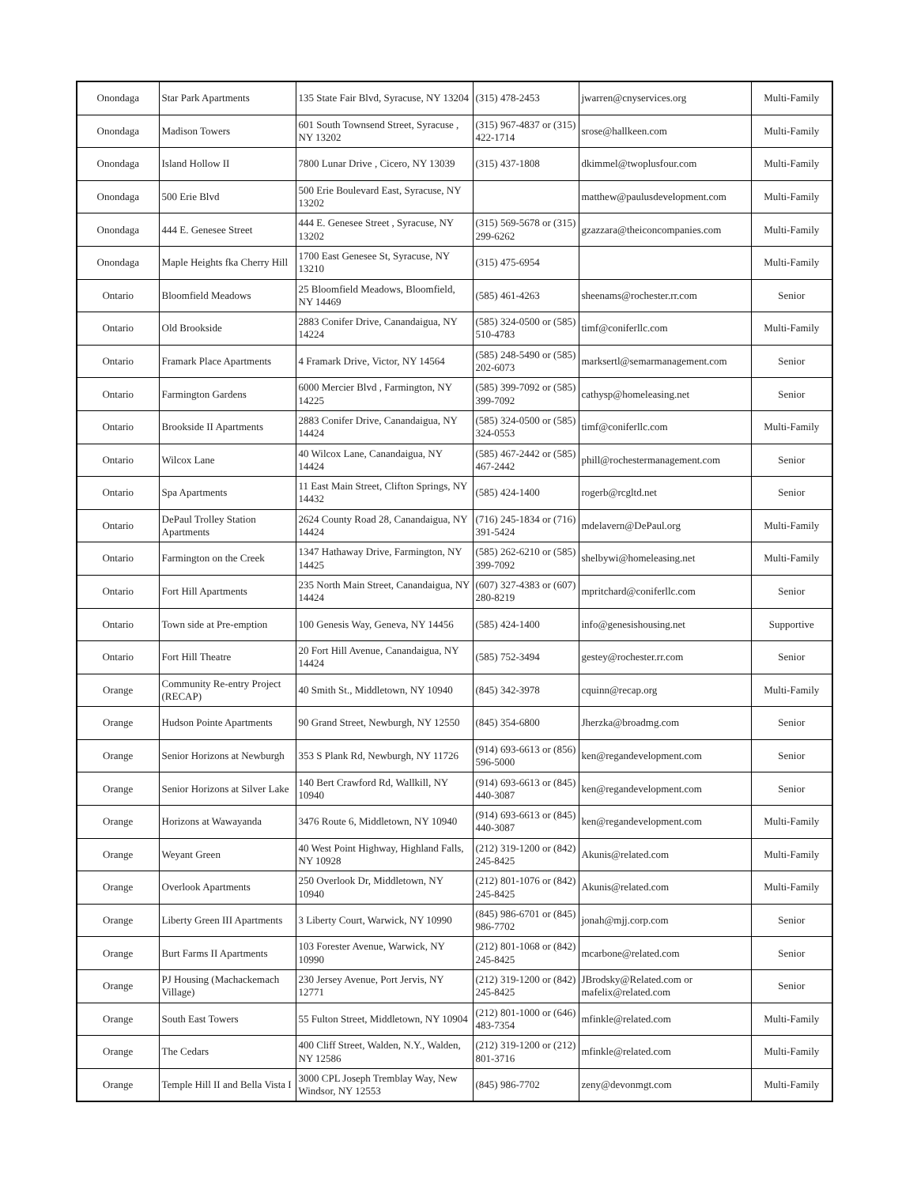| Onondaga | Star Park Apartments | 135 State Fair Blvd, Syracuse, NY 13204 | (315) 478-2453 | jwarren@cnyservices.org | Multi-Family |
| Onondaga | Madison Towers | 601 South Townsend Street, Syracuse , NY 13202 | (315) 967-4837 or (315) 422-1714 | srose@hallkeen.com | Multi-Family |
| Onondaga | Island Hollow II | 7800 Lunar Drive , Cicero, NY 13039 | (315) 437-1808 | dkimmel@twoplusfour.com | Multi-Family |
| Onondaga | 500 Erie Blvd | 500 Erie Boulevard East, Syracuse, NY 13202 | | matthew@paulusdevelopment.com | Multi-Family |
| Onondaga | 444 E. Genesee Street | 444 E. Genesee Street , Syracuse, NY 13202 | (315) 569-5678 or (315) 299-6262 | gzazzara@theiconcompanies.com | Multi-Family |
| Onondaga | Maple Heights fka Cherry Hill | 1700 East Genesee St, Syracuse, NY 13210 | (315) 475-6954 | | Multi-Family |
| Ontario | Bloomfield Meadows | 25 Bloomfield Meadows, Bloomfield, NY 14469 | (585) 461-4263 | sheenams@rochester.rr.com | Senior |
| Ontario | Old Brookside | 2883 Conifer Drive, Canandaigua, NY 14224 | (585) 324-0500 or (585) 510-4783 | timf@coniferllc.com | Multi-Family |
| Ontario | Framark Place Apartments | 4 Framark Drive, Victor, NY 14564 | (585) 248-5490 or (585) 202-6073 | marksertl@semarmanagement.com | Senior |
| Ontario | Farmington Gardens | 6000 Mercier Blvd , Farmington, NY 14225 | (585) 399-7092 or (585) 399-7092 | cathysp@homeleasing.net | Senior |
| Ontario | Brookside II Apartments | 2883 Conifer Drive, Canandaigua, NY 14424 | (585) 324-0500 or (585) 324-0553 | timf@coniferllc.com | Multi-Family |
| Ontario | Wilcox Lane | 40 Wilcox Lane, Canandaigua, NY 14424 | (585) 467-2442 or (585) 467-2442 | phill@rochestermanagement.com | Senior |
| Ontario | Spa Apartments | 11 East Main Street, Clifton Springs, NY 14432 | (585) 424-1400 | rogerb@rcgltd.net | Senior |
| Ontario | DePaul Trolley Station Apartments | 2624 County Road 28, Canandaigua, NY 14424 | (716) 245-1834 or (716) 391-5424 | mdelavern@DePaul.org | Multi-Family |
| Ontario | Farmington on the Creek | 1347 Hathaway Drive, Farmington, NY 14425 | (585) 262-6210 or (585) 399-7092 | shelbywi@homeleasing.net | Multi-Family |
| Ontario | Fort Hill Apartments | 235 North Main Street, Canandaigua, NY 14424 | (607) 327-4383 or (607) 280-8219 | mpritchard@coniferllc.com | Senior |
| Ontario | Town side at Pre-emption | 100 Genesis Way, Geneva, NY 14456 | (585) 424-1400 | info@genesishousing.net | Supportive |
| Ontario | Fort Hill Theatre | 20 Fort Hill Avenue, Canandaigua, NY 14424 | (585) 752-3494 | gestey@rochester.rr.com | Senior |
| Orange | Community Re-entry Project (RECAP) | 40 Smith St., Middletown, NY 10940 | (845) 342-3978 | cquinn@recap.org | Multi-Family |
| Orange | Hudson Pointe Apartments | 90 Grand Street, Newburgh, NY 12550 | (845) 354-6800 | Jherzka@broadmg.com | Senior |
| Orange | Senior Horizons at Newburgh | 353 S Plank Rd, Newburgh, NY 11726 | (914) 693-6613 or (856) 596-5000 | ken@regandevelopment.com | Senior |
| Orange | Senior Horizons at Silver Lake | 140 Bert Crawford Rd, Wallkill, NY 10940 | (914) 693-6613 or (845) 440-3087 | ken@regandevelopment.com | Senior |
| Orange | Horizons at Wawayanda | 3476 Route 6, Middletown, NY 10940 | (914) 693-6613 or (845) 440-3087 | ken@regandevelopment.com | Multi-Family |
| Orange | Weyant Green | 40 West Point Highway, Highland Falls, NY 10928 | (212) 319-1200 or (842) 245-8425 | Akunis@related.com | Multi-Family |
| Orange | Overlook Apartments | 250 Overlook Dr, Middletown, NY 10940 | (212) 801-1076 or (842) 245-8425 | Akunis@related.com | Multi-Family |
| Orange | Liberty Green III Apartments | 3 Liberty Court, Warwick, NY 10990 | (845) 986-6701 or (845) 986-7702 | jonah@mjj.corp.com | Senior |
| Orange | Burt Farms II Apartments | 103 Forester Avenue, Warwick, NY 10990 | (212) 801-1068 or (842) 245-8425 | mcarbone@related.com | Senior |
| Orange | PJ Housing (Machackemach Village) | 230 Jersey Avenue, Port Jervis, NY 12771 | (212) 319-1200 or (842) 245-8425 | JBrodsky@Related.com or mafelix@related.com | Senior |
| Orange | South East Towers | 55 Fulton Street, Middletown, NY 10904 | (212) 801-1000 or (646) 483-7354 | mfinkle@related.com | Multi-Family |
| Orange | The Cedars | 400 Cliff Street, Walden, N.Y., Walden, NY 12586 | (212) 319-1200 or (212) 801-3716 | mfinkle@related.com | Multi-Family |
| Orange | Temple Hill II and Bella Vista I | 3000 CPL Joseph Tremblay Way, New Windsor, NY 12553 | (845) 986-7702 | zeny@devonmgt.com | Multi-Family |